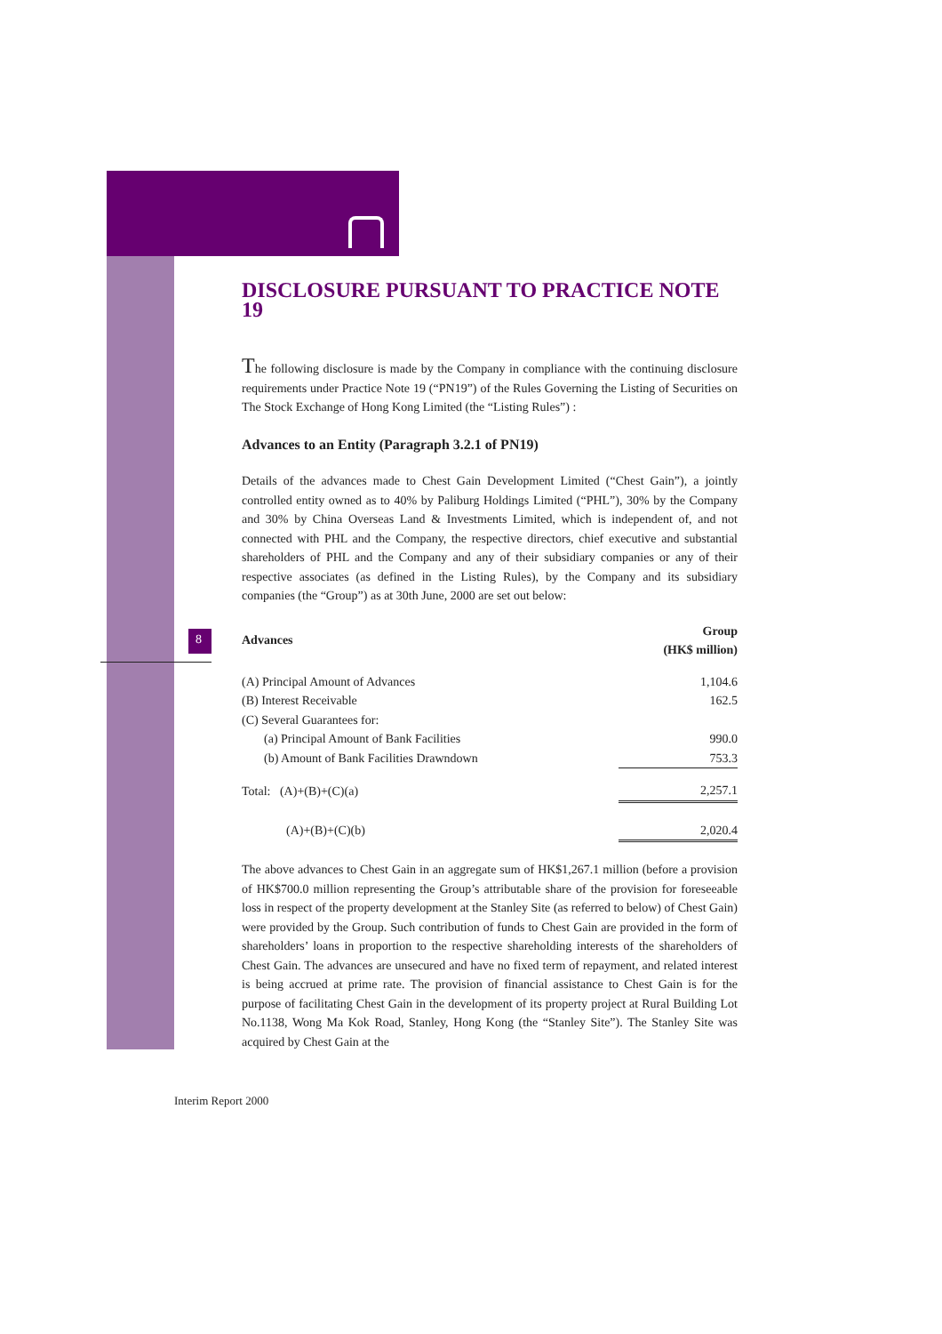8
DISCLOSURE PURSUANT TO PRACTICE NOTE 19
The following disclosure is made by the Company in compliance with the continuing disclosure requirements under Practice Note 19 (“PN19”) of the Rules Governing the Listing of Securities on The Stock Exchange of Hong Kong Limited (the “Listing Rules”) :
Advances to an Entity (Paragraph 3.2.1 of PN19)
Details of the advances made to Chest Gain Development Limited (“Chest Gain”), a jointly controlled entity owned as to 40% by Paliburg Holdings Limited (“PHL”), 30% by the Company and 30% by China Overseas Land & Investments Limited, which is independent of, and not connected with PHL and the Company, the respective directors, chief executive and substantial shareholders of PHL and the Company and any of their subsidiary companies or any of their respective associates (as defined in the Listing Rules), by the Company and its subsidiary companies (the “Group”) as at 30th June, 2000 are set out below:
| Advances | Group (HK$ million) |
| --- | --- |
| (A) Principal Amount of Advances | 1,104.6 |
| (B) Interest Receivable | 162.5 |
| (C) Several Guarantees for: | |
| (a) Principal Amount of Bank Facilities | 990.0 |
| (b) Amount of Bank Facilities Drawndown | 753.3 |
| Total: (A)+(B)+(C)(a) | 2,257.1 |
| (A)+(B)+(C)(b) | 2,020.4 |
The above advances to Chest Gain in an aggregate sum of HK$1,267.1 million (before a provision of HK$700.0 million representing the Group’s attributable share of the provision for foreseeable loss in respect of the property development at the Stanley Site (as referred to below) of Chest Gain) were provided by the Group. Such contribution of funds to Chest Gain are provided in the form of shareholders’ loans in proportion to the respective shareholding interests of the shareholders of Chest Gain. The advances are unsecured and have no fixed term of repayment, and related interest is being accrued at prime rate. The provision of financial assistance to Chest Gain is for the purpose of facilitating Chest Gain in the development of its property project at Rural Building Lot No.1138, Wong Ma Kok Road, Stanley, Hong Kong (the “Stanley Site”). The Stanley Site was acquired by Chest Gain at the
Interim Report 2000